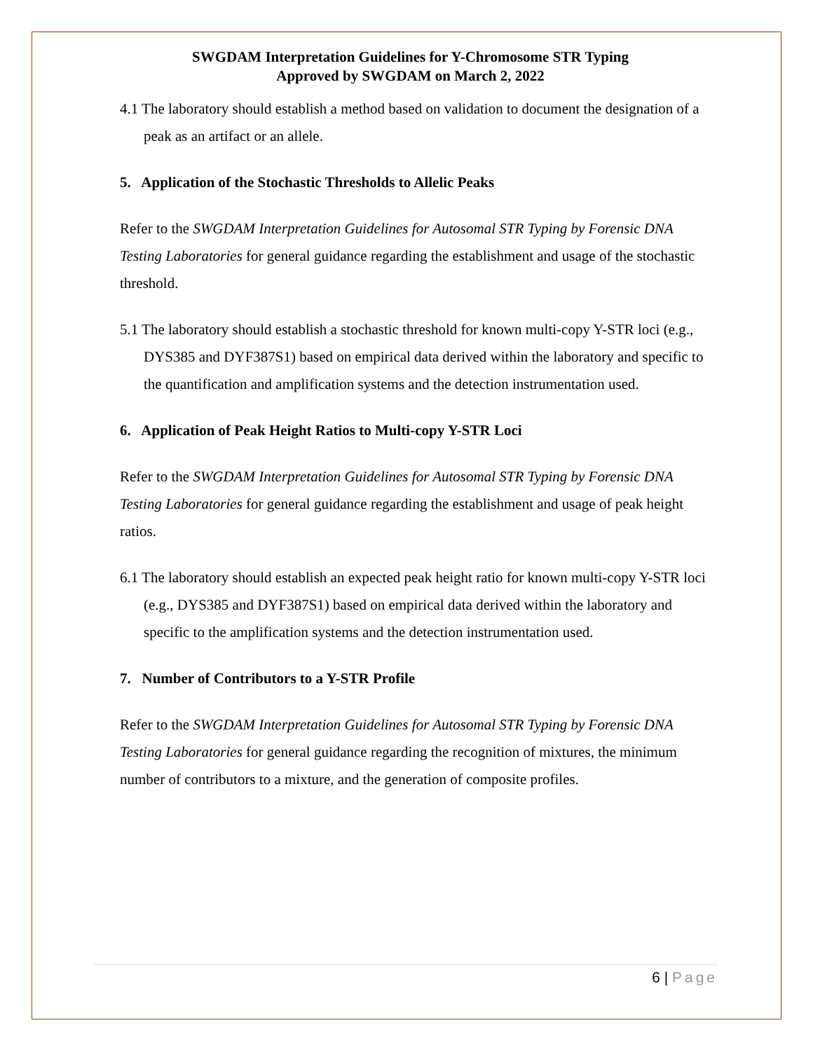SWGDAM Interpretation Guidelines for Y-Chromosome STR Typing
Approved by SWGDAM on March 2, 2022
4.1 The laboratory should establish a method based on validation to document the designation of a peak as an artifact or an allele.
5. Application of the Stochastic Thresholds to Allelic Peaks
Refer to the SWGDAM Interpretation Guidelines for Autosomal STR Typing by Forensic DNA Testing Laboratories for general guidance regarding the establishment and usage of the stochastic threshold.
5.1 The laboratory should establish a stochastic threshold for known multi-copy Y-STR loci (e.g., DYS385 and DYF387S1) based on empirical data derived within the laboratory and specific to the quantification and amplification systems and the detection instrumentation used.
6. Application of Peak Height Ratios to Multi-copy Y-STR Loci
Refer to the SWGDAM Interpretation Guidelines for Autosomal STR Typing by Forensic DNA Testing Laboratories for general guidance regarding the establishment and usage of peak height ratios.
6.1 The laboratory should establish an expected peak height ratio for known multi-copy Y-STR loci (e.g., DYS385 and DYF387S1) based on empirical data derived within the laboratory and specific to the amplification systems and the detection instrumentation used.
7. Number of Contributors to a Y-STR Profile
Refer to the SWGDAM Interpretation Guidelines for Autosomal STR Typing by Forensic DNA Testing Laboratories for general guidance regarding the recognition of mixtures, the minimum number of contributors to a mixture, and the generation of composite profiles.
6 | Page